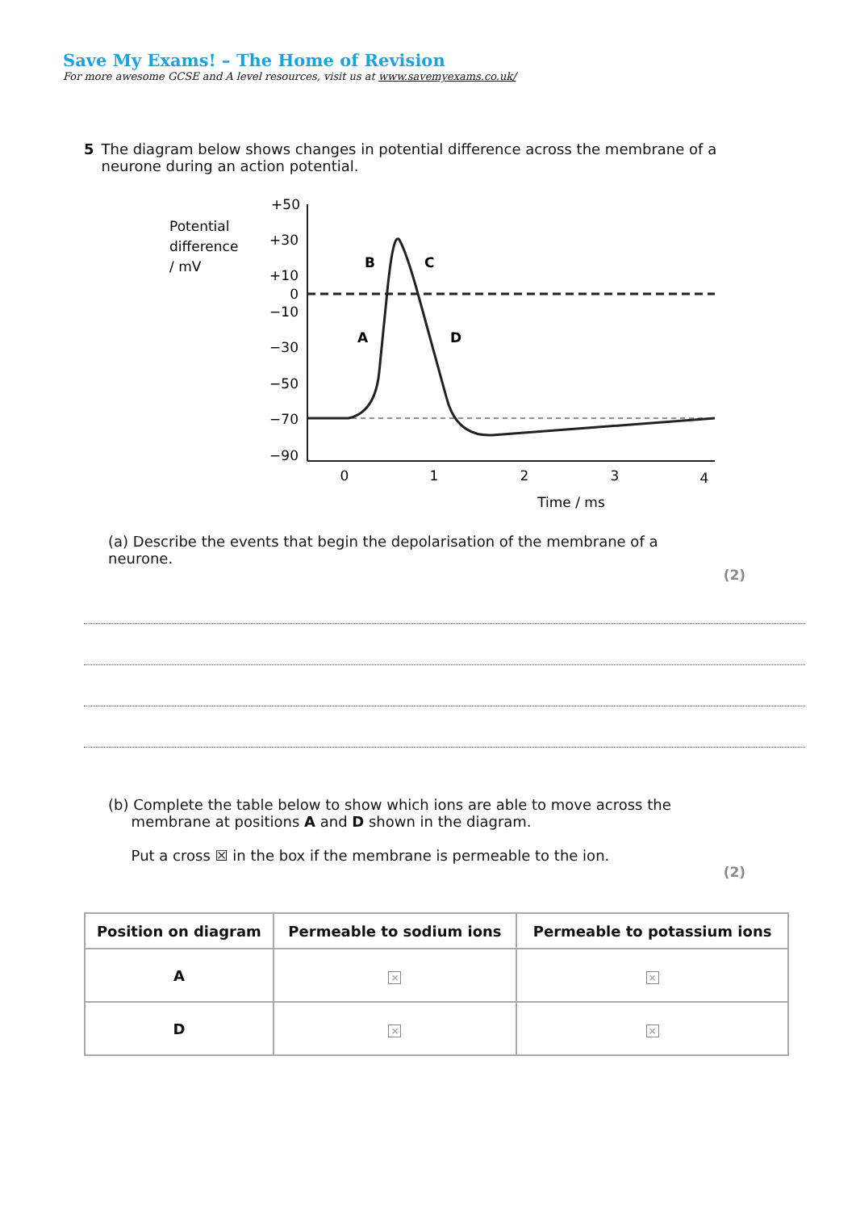Save My Exams! – The Home of Revision
For more awesome GCSE and A level resources, visit us at www.savemyexams.co.uk/
5 The diagram below shows changes in potential difference across the membrane of a neurone during an action potential.
Potential
difference
/ mV
+50
+30
+10
0
−10
−30
−50
−70
−90
0
1
2
3
4
Time / ms
B
C
A
D
(a) Describe the events that begin the depolarisation of the membrane of a neurone.
(2)
(b) Complete the table below to show which ions are able to move across the
membrane at positions A and D shown in the diagram.
Put a cross ☒ in the box if the membrane is permeable to the ion.
(2)
| Position on diagram | Permeable to sodium ions | Permeable to potassium ions |
| --- | --- | --- |
| A | × | × |
| D | × | × |